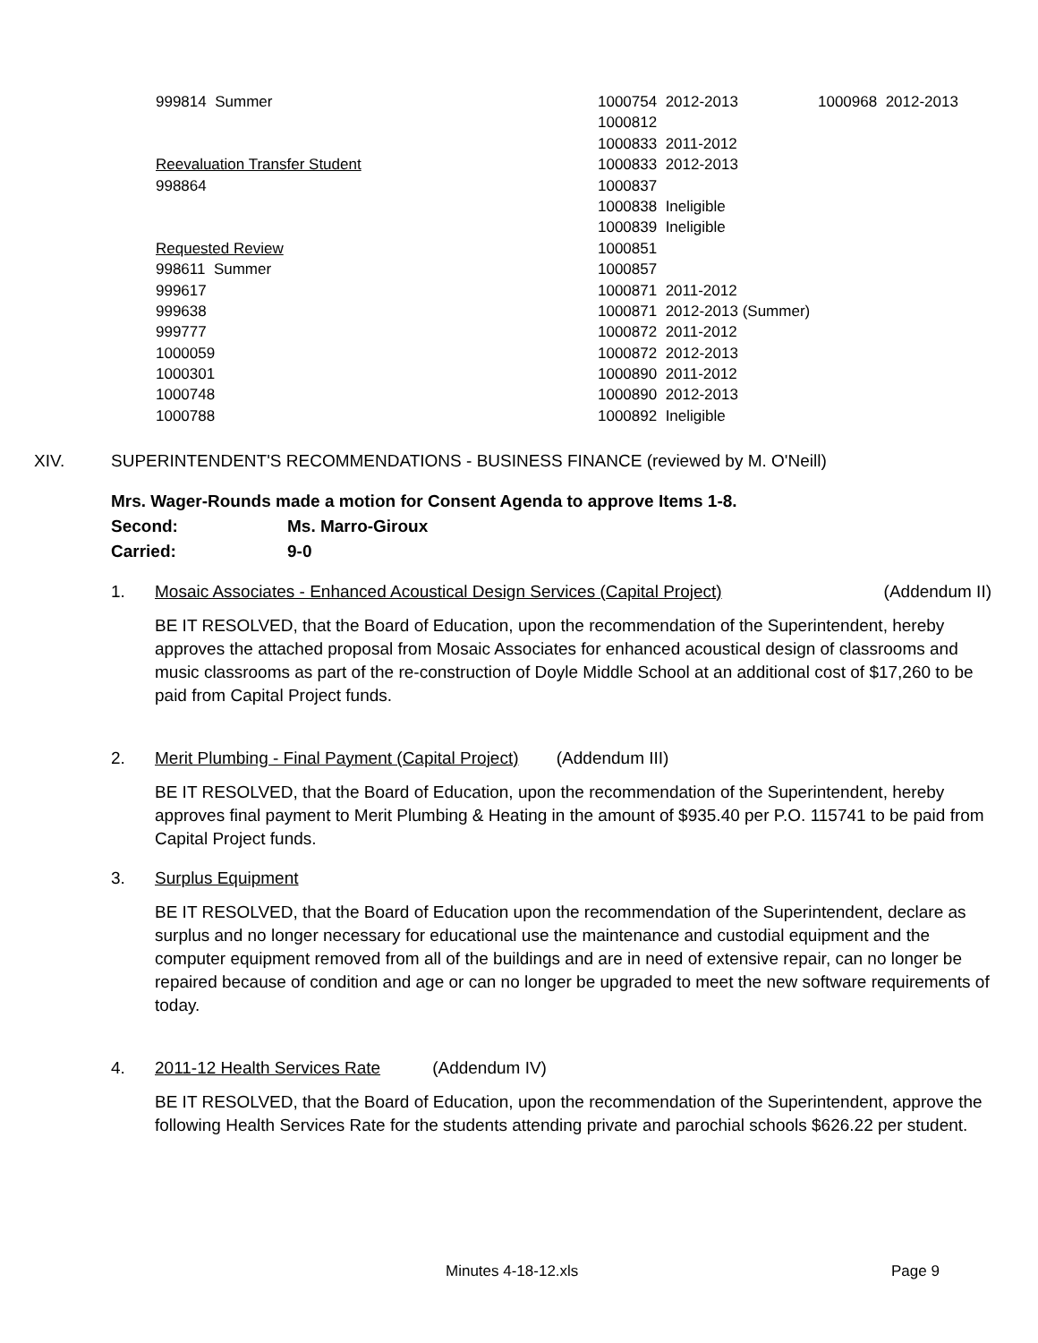| 999814 Summer | 1000754 2012-2013 | 1000968 2012-2013 |
| | 1000812 | |
| | 1000833 2011-2012 | |
| Reevaluation Transfer Student | 1000833 2012-2013 | |
| 998864 | 1000837 | |
| | 1000838 Ineligible | |
| | 1000839 Ineligible | |
| Requested Review | 1000851 | |
| 998611 Summer | 1000857 | |
| 999617 | 1000871 2011-2012 | |
| 999638 | 1000871 2012-2013 (Summer) | |
| 999777 | 1000872 2011-2012 | |
| 1000059 | 1000872 2012-2013 | |
| 1000301 | 1000890 2011-2012 | |
| 1000748 | 1000890 2012-2013 | |
| 1000788 | 1000892 Ineligible | |
XIV. SUPERINTENDENT'S RECOMMENDATIONS - BUSINESS FINANCE (reviewed by M. O'Neill)
Mrs. Wager-Rounds made a motion for Consent Agenda to approve Items 1-8.
Second: Ms. Marro-Giroux
Carried: 9-0
1. Mosaic Associates - Enhanced Acoustical Design Services (Capital Project) (Addendum II)
BE IT RESOLVED, that the Board of Education, upon the recommendation of the Superintendent, hereby approves the attached proposal from Mosaic Associates for enhanced acoustical design of classrooms and music classrooms as part of the re-construction of Doyle Middle School at an additional cost of $17,260 to be paid from Capital Project funds.
2. Merit Plumbing - Final Payment (Capital Project) (Addendum III)
BE IT RESOLVED, that the Board of Education, upon the recommendation of the Superintendent, hereby approves final payment to Merit Plumbing & Heating in the amount of $935.40 per P.O. 115741 to be paid from Capital Project funds.
3. Surplus Equipment
BE IT RESOLVED, that the Board of Education upon the recommendation of the Superintendent, declare as surplus and no longer necessary for educational use the maintenance and custodial equipment and the computer equipment removed from all of the buildings and are in need of extensive repair, can no longer be repaired because of condition and age or can no longer be upgraded to meet the new software requirements of today.
4. 2011-12 Health Services Rate (Addendum IV)
BE IT RESOLVED, that the Board of Education, upon the recommendation of the Superintendent, approve the following Health Services Rate for the students attending private and parochial schools $626.22 per student.
Minutes 4-18-12.xls Page 9